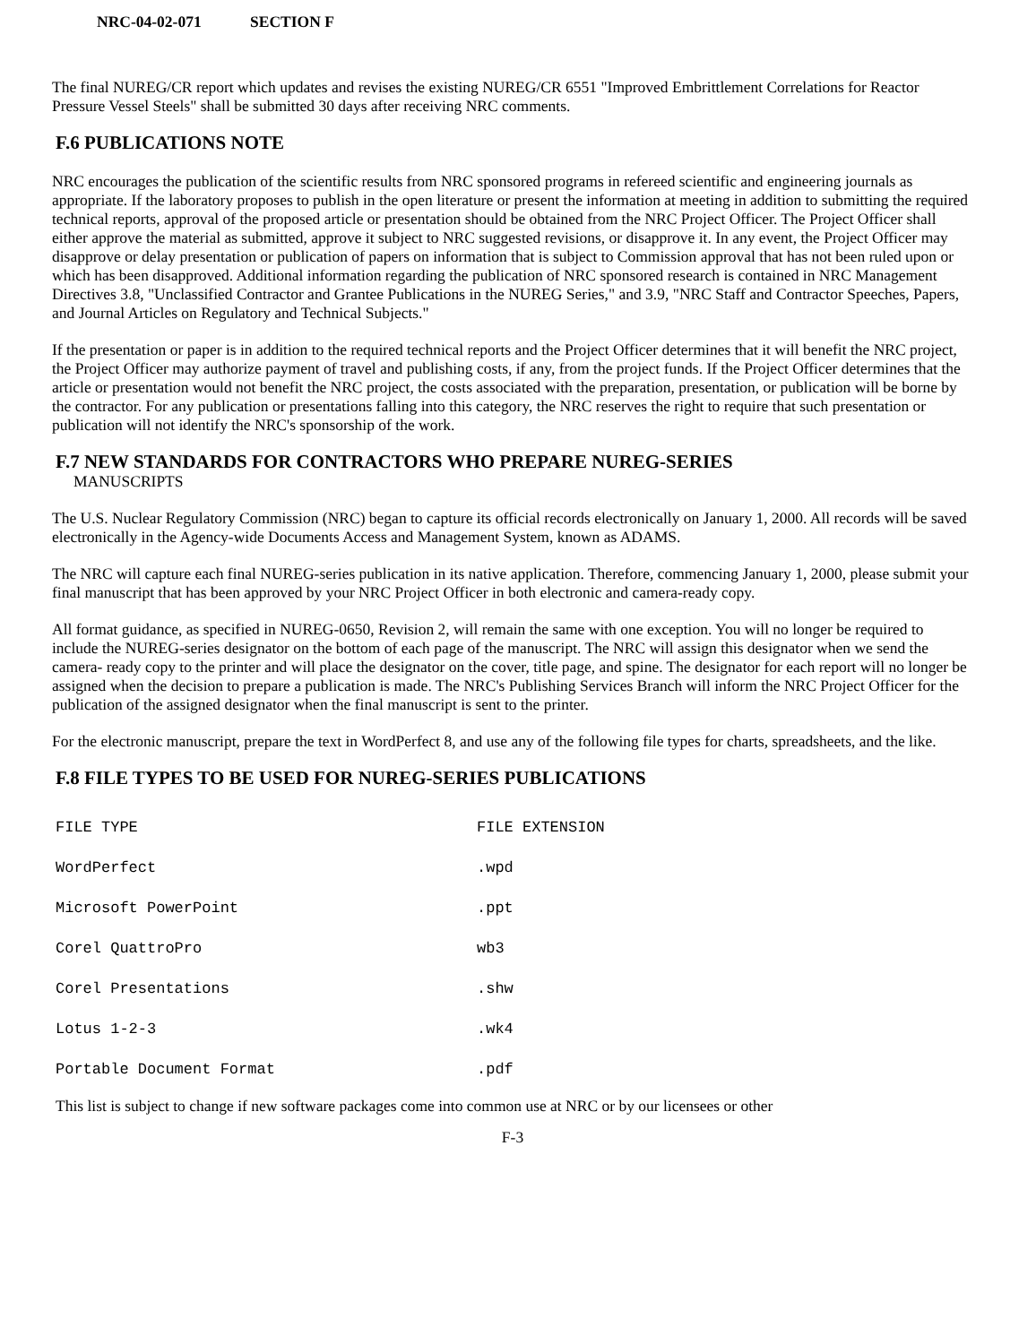NRC-04-02-071 SECTION F
The final NUREG/CR report which updates and revises the existing NUREG/CR 6551 "Improved Embrittlement Correlations for Reactor Pressure Vessel Steels" shall be submitted 30 days after receiving NRC comments.
F.6 PUBLICATIONS NOTE
NRC encourages the publication of the scientific results from NRC sponsored programs in refereed scientific and engineering journals as appropriate. If the laboratory proposes to publish in the open literature or present the information at meeting in addition to submitting the required technical reports, approval of the proposed article or presentation should be obtained from the NRC Project Officer. The Project Officer shall either approve the material as submitted, approve it subject to NRC suggested revisions, or disapprove it. In any event, the Project Officer may disapprove or delay presentation or publication of papers on information that is subject to Commission approval that has not been ruled upon or which has been disapproved. Additional information regarding the publication of NRC sponsored research is contained in NRC Management Directives 3.8, "Unclassified Contractor and Grantee Publications in the NUREG Series," and 3.9, "NRC Staff and Contractor Speeches, Papers, and Journal Articles on Regulatory and Technical Subjects."
If the presentation or paper is in addition to the required technical reports and the Project Officer determines that it will benefit the NRC project, the Project Officer may authorize payment of travel and publishing costs, if any, from the project funds. If the Project Officer determines that the article or presentation would not benefit the NRC project, the costs associated with the preparation, presentation, or publication will be borne by the contractor. For any publication or presentations falling into this category, the NRC reserves the right to require that such presentation or publication will not identify the NRC's sponsorship of the work.
F.7 NEW STANDARDS FOR CONTRACTORS WHO PREPARE NUREG-SERIES
MANUSCRIPTS
The U.S. Nuclear Regulatory Commission (NRC) began to capture its official records electronically on January 1, 2000. All records will be saved electronically in the Agency-wide Documents Access and Management System, known as ADAMS.
The NRC will capture each final NUREG-series publication in its native application. Therefore, commencing January 1, 2000, please submit your final manuscript that has been approved by your NRC Project Officer in both electronic and camera-ready copy.
All format guidance, as specified in NUREG-0650, Revision 2, will remain the same with one exception. You will no longer be required to include the NUREG-series designator on the bottom of each page of the manuscript. The NRC will assign this designator when we send the camera- ready copy to the printer and will place the designator on the cover, title page, and spine. The designator for each report will no longer be assigned when the decision to prepare a publication is made. The NRC's Publishing Services Branch will inform the NRC Project Officer for the publication of the assigned designator when the final manuscript is sent to the printer.
For the electronic manuscript, prepare the text in WordPerfect 8, and use any of the following file types for charts, spreadsheets, and the like.
F.8 FILE TYPES TO BE USED FOR NUREG-SERIES PUBLICATIONS
| FILE TYPE | FILE EXTENSION |
| --- | --- |
| WordPerfect | .wpd |
| Microsoft PowerPoint | .ppt |
| Corel QuattroPro | wb3 |
| Corel Presentations | .shw |
| Lotus 1-2-3 | .wk4 |
| Portable Document Format | .pdf |
This list is subject to change if new software packages come into common use at NRC or by our licensees or other
F-3